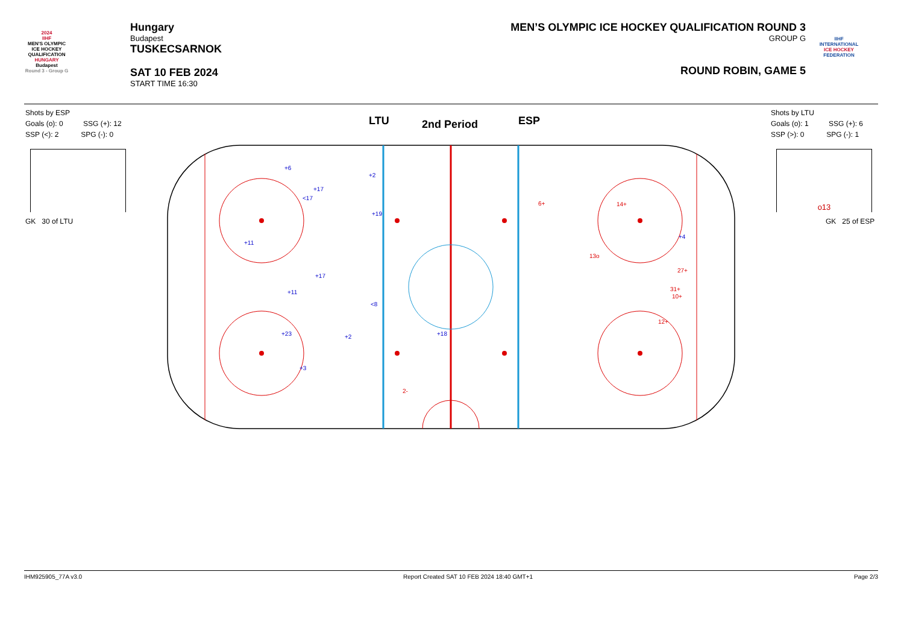2024
IIHF
MEN'S OLYMPIC ICE HOCKEY QUALIFICATION
HUNGARY
Budapest
Round 3 - Group G
Hungary
Budapest
TUSKECSARNOK
SAT 10 FEB 2024
START TIME 16:30
MEN’S OLYMPIC ICE HOCKEY QUALIFICATION ROUND 3
GROUP G
ROUND ROBIN, GAME 5
IIHF
INTERNATIONAL
ICE HOCKEY
FEDERATION
Shots by ESP
Goals (o): 0 SSG (+): 12
SSP (<): 2 SPG (-): 0
Shots by LTU
Goals (o): 1 SSG (+): 6
SSP (>): 0 SPG (-): 1
GK 30 of LTU
o13
GK 25 of ESP
LTU 2nd Period ESP
+6
+2
+17
<17
+19
+11
+17
+11
<8
+23
+2
+18
+3
+4
6+
14+
13o
27+
31+
10+
12+
2-
IHM925905_77A v3.0 Report Created SAT 10 FEB 2024 18:40 GMT+1 Page 2/3